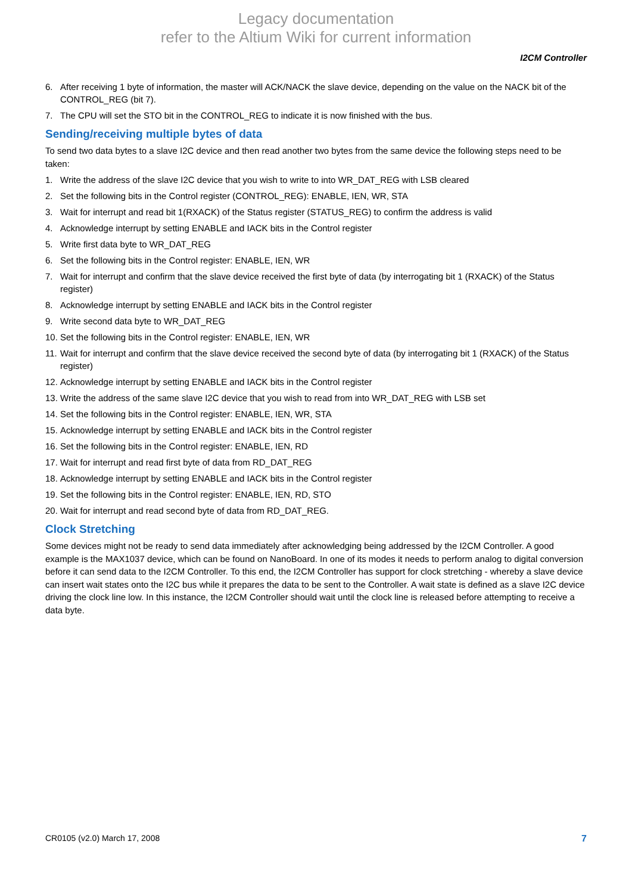Legacy documentation
refer to the Altium Wiki for current information
I2CM Controller
6. After receiving 1 byte of information, the master will ACK/NACK the slave device, depending on the value on the NACK bit of the CONTROL_REG (bit 7).
7. The CPU will set the STO bit in the CONTROL_REG to indicate it is now finished with the bus.
Sending/receiving multiple bytes of data
To send two data bytes to a slave I2C device and then read another two bytes from the same device the following steps need to be taken:
1. Write the address of the slave I2C device that you wish to write to into WR_DAT_REG with LSB cleared
2. Set the following bits in the Control register (CONTROL_REG): ENABLE, IEN, WR, STA
3. Wait for interrupt and read bit 1(RXACK) of the Status register (STATUS_REG) to confirm the address is valid
4. Acknowledge interrupt by setting ENABLE and IACK bits in the Control register
5. Write first data byte to WR_DAT_REG
6. Set the following bits in the Control register: ENABLE, IEN, WR
7. Wait for interrupt and confirm that the slave device received the first byte of data (by interrogating bit 1 (RXACK) of the Status register)
8. Acknowledge interrupt by setting ENABLE and IACK bits in the Control register
9. Write second data byte to WR_DAT_REG
10. Set the following bits in the Control register: ENABLE, IEN, WR
11. Wait for interrupt and confirm that the slave device received the second byte of data (by interrogating bit 1 (RXACK) of the Status register)
12. Acknowledge interrupt by setting ENABLE and IACK bits in the Control register
13. Write the address of the same slave I2C device that you wish to read from into WR_DAT_REG with LSB set
14. Set the following bits in the Control register: ENABLE, IEN, WR, STA
15. Acknowledge interrupt by setting ENABLE and IACK bits in the Control register
16. Set the following bits in the Control register: ENABLE, IEN, RD
17. Wait for interrupt and read first byte of data from RD_DAT_REG
18. Acknowledge interrupt by setting ENABLE and IACK bits in the Control register
19. Set the following bits in the Control register: ENABLE, IEN, RD, STO
20. Wait for interrupt and read second byte of data from RD_DAT_REG.
Clock Stretching
Some devices might not be ready to send data immediately after acknowledging being addressed by the I2CM Controller. A good example is the MAX1037 device, which can be found on NanoBoard. In one of its modes it needs to perform analog to digital conversion before it can send data to the I2CM Controller. To this end, the I2CM Controller has support for clock stretching - whereby a slave device can insert wait states onto the I2C bus while it prepares the data to be sent to the Controller. A wait state is defined as a slave I2C device driving the clock line low. In this instance, the I2CM Controller should wait until the clock line is released before attempting to receive a data byte.
CR0105 (v2.0) March 17, 2008 7